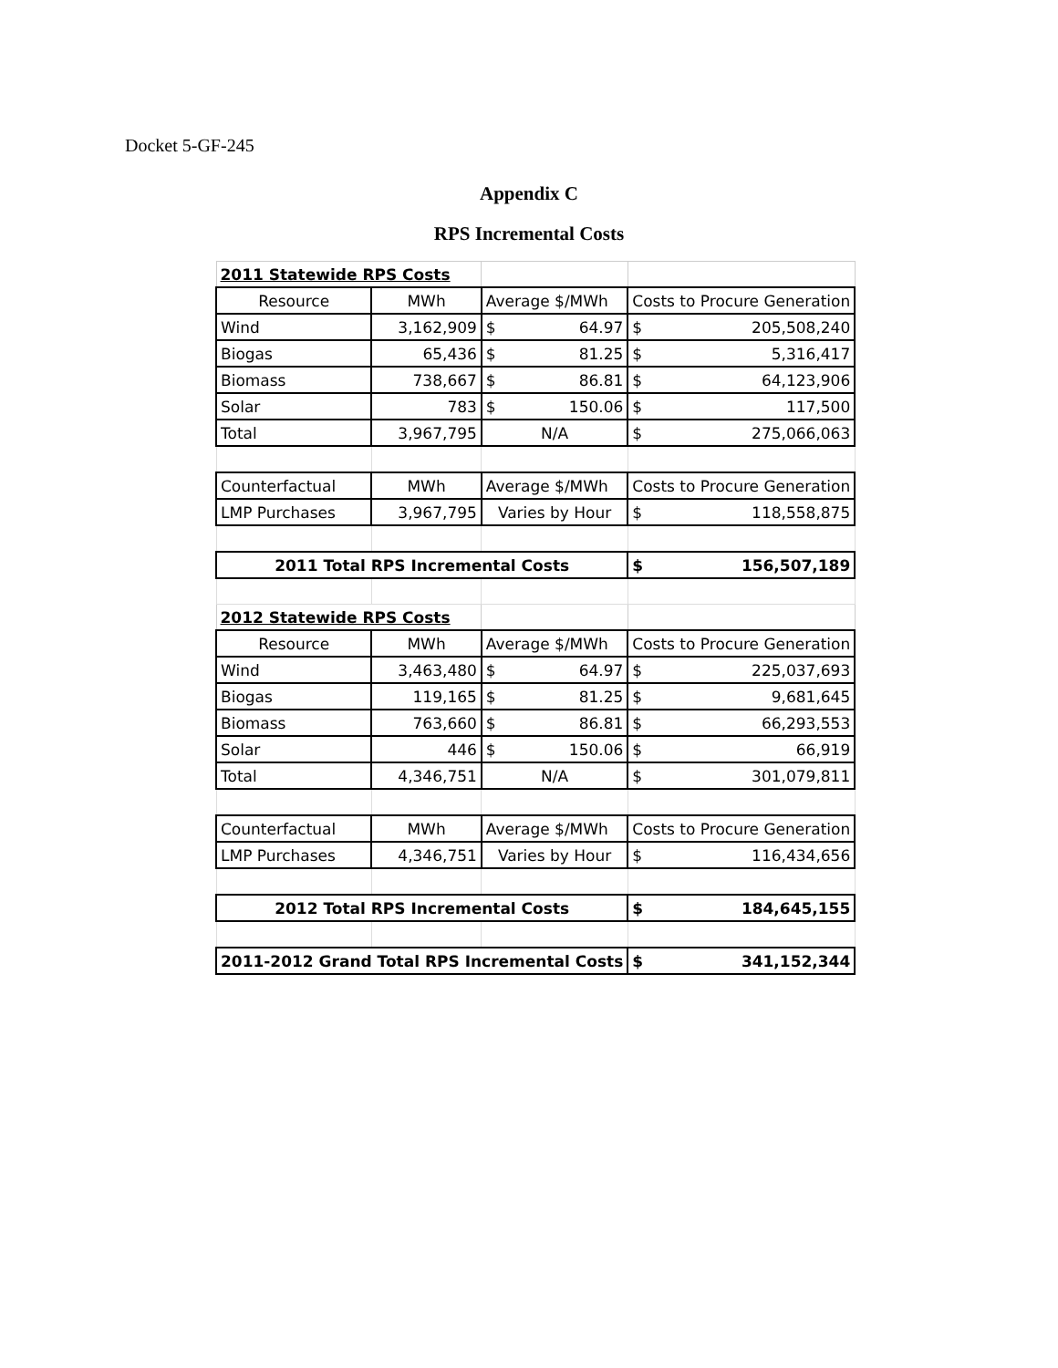Docket 5-GF-245
Appendix C
RPS Incremental Costs
| 2011 Statewide RPS Costs | | | |
| Resource | MWh | Average $/MWh | Costs to Procure Generation |
| Wind | 3,162,909 | $ 64.97 | $ 205,508,240 |
| Biogas | 65,436 | $ 81.25 | $ 5,316,417 |
| Biomass | 738,667 | $ 86.81 | $ 64,123,906 |
| Solar | 783 | $ 150.06 | $ 117,500 |
| Total | 3,967,795 | N/A | $ 275,066,063 |
| Counterfactual | MWh | Average $/MWh | Costs to Procure Generation |
| LMP Purchases | 3,967,795 | Varies by Hour | $ 118,558,875 |
| 2011 Total RPS Incremental Costs | | | $ 156,507,189 |
| 2012 Statewide RPS Costs | | | |
| Resource | MWh | Average $/MWh | Costs to Procure Generation |
| Wind | 3,463,480 | $ 64.97 | $ 225,037,693 |
| Biogas | 119,165 | $ 81.25 | $ 9,681,645 |
| Biomass | 763,660 | $ 86.81 | $ 66,293,553 |
| Solar | 446 | $ 150.06 | $ 66,919 |
| Total | 4,346,751 | N/A | $ 301,079,811 |
| Counterfactual | MWh | Average $/MWh | Costs to Procure Generation |
| LMP Purchases | 4,346,751 | Varies by Hour | $ 116,434,656 |
| 2012 Total RPS Incremental Costs | | | $ 184,645,155 |
| 2011-2012 Grand Total RPS Incremental Costs | | | $ 341,152,344 |